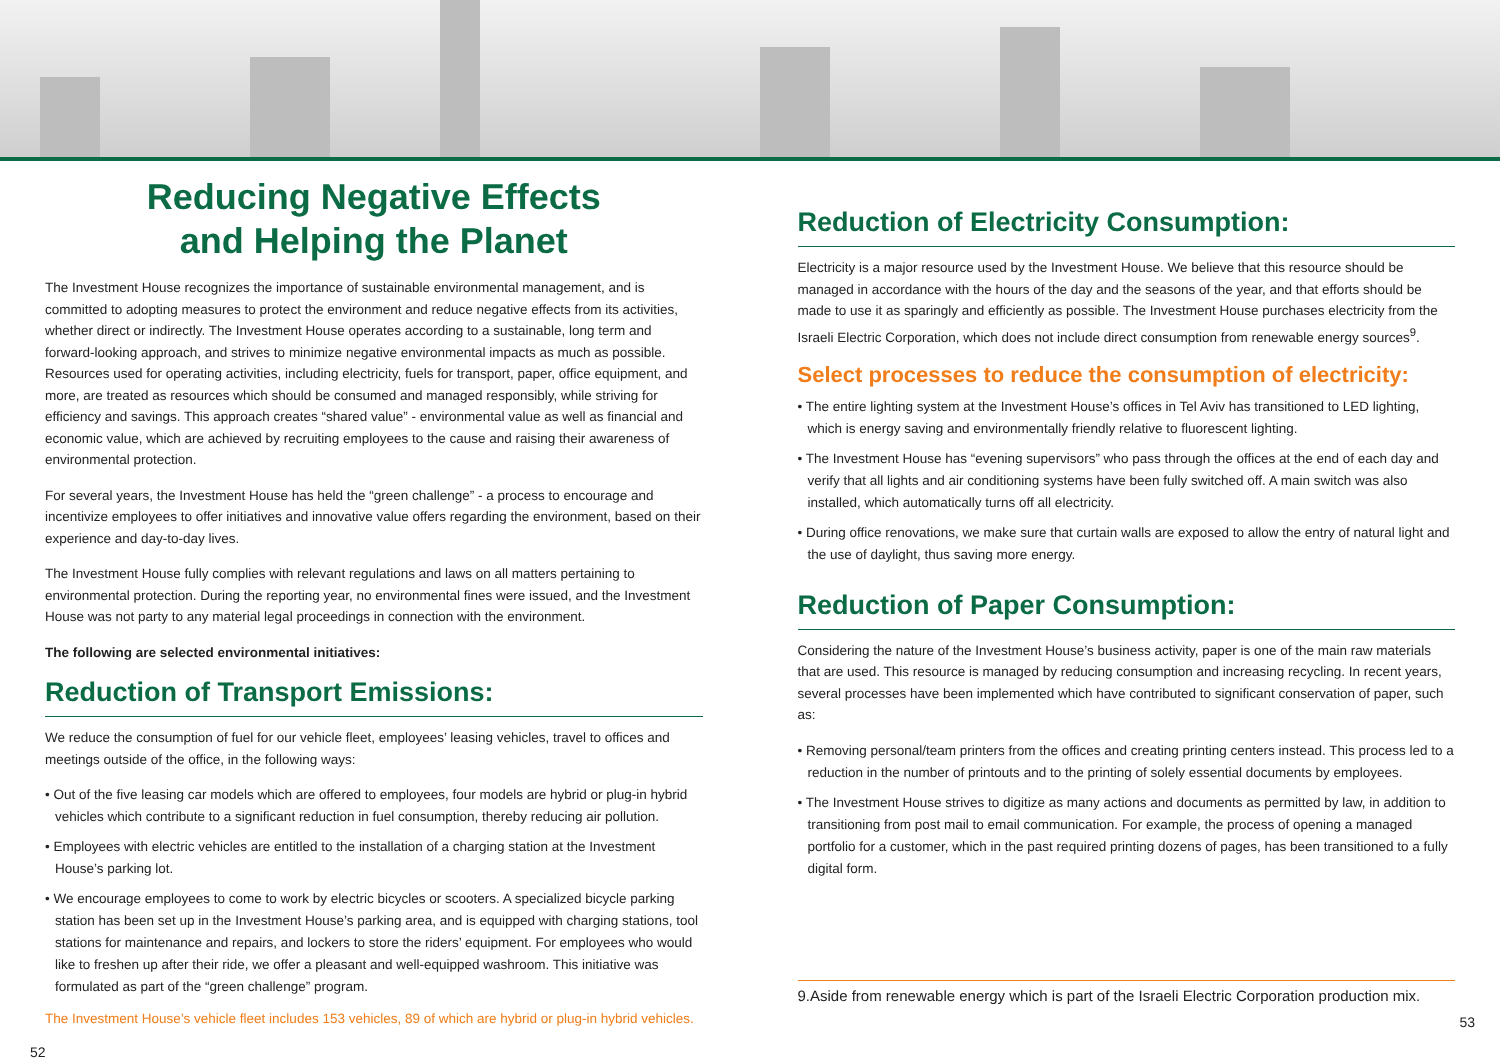Reducing Negative Effects
and Helping the Planet
The Investment House recognizes the importance of sustainable environmental management, and is committed to adopting measures to protect the environment and reduce negative effects from its activities, whether direct or indirectly. The Investment House operates according to a sustainable, long term and forward-looking approach, and strives to minimize negative environmental impacts as much as possible. Resources used for operating activities, including electricity, fuels for transport, paper, office equipment, and more, are treated as resources which should be consumed and managed responsibly, while striving for efficiency and savings. This approach creates “shared value” - environmental value as well as financial and economic value, which are achieved by recruiting employees to the cause and raising their awareness of environmental protection.
For several years, the Investment House has held the “green challenge” - a process to encourage and incentivize employees to offer initiatives and innovative value offers regarding the environment, based on their experience and day-to-day lives.
The Investment House fully complies with relevant regulations and laws on all matters pertaining to environmental protection. During the reporting year, no environmental fines were issued, and the Investment House was not party to any material legal proceedings in connection with the environment.
The following are selected environmental initiatives:
Reduction of Transport Emissions:
We reduce the consumption of fuel for our vehicle fleet, employees’ leasing vehicles, travel to offices and meetings outside of the office, in the following ways:
• Out of the five leasing car models which are offered to employees, four models are hybrid or plug-in hybrid vehicles which contribute to a significant reduction in fuel consumption, thereby reducing air pollution.
• Employees with electric vehicles are entitled to the installation of a charging station at the Investment House’s parking lot.
• We encourage employees to come to work by electric bicycles or scooters. A specialized bicycle parking station has been set up in the Investment House’s parking area, and is equipped with charging stations, tool stations for maintenance and repairs, and lockers to store the riders’ equipment. For employees who would like to freshen up after their ride, we offer a pleasant and well-equipped washroom. This initiative was formulated as part of the “green challenge” program.
The Investment House’s vehicle fleet includes 153 vehicles, 89 of which are hybrid or plug-in hybrid vehicles.
52
Reduction of Electricity Consumption:
Electricity is a major resource used by the Investment House. We believe that this resource should be managed in accordance with the hours of the day and the seasons of the year, and that efforts should be made to use it as sparingly and efficiently as possible. The Investment House purchases electricity from the Israeli Electric Corporation, which does not include direct consumption from renewable energy sources<sup>9</sup>.
Select processes to reduce the consumption of electricity:
• The entire lighting system at the Investment House’s offices in Tel Aviv has transitioned to LED lighting, which is energy saving and environmentally friendly relative to fluorescent lighting.
• The Investment House has “evening supervisors” who pass through the offices at the end of each day and verify that all lights and air conditioning systems have been fully switched off. A main switch was also installed, which automatically turns off all electricity.
• During office renovations, we make sure that curtain walls are exposed to allow the entry of natural light and the use of daylight, thus saving more energy.
Reduction of Paper Consumption:
Considering the nature of the Investment House’s business activity, paper is one of the main raw materials that are used. This resource is managed by reducing consumption and increasing recycling. In recent years, several processes have been implemented which have contributed to significant conservation of paper, such as:
• Removing personal/team printers from the offices and creating printing centers instead. This process led to a reduction in the number of printouts and to the printing of solely essential documents by employees.
• The Investment House strives to digitize as many actions and documents as permitted by law, in addition to transitioning from post mail to email communication. For example, the process of opening a managed portfolio for a customer, which in the past required printing dozens of pages, has been transitioned to a fully digital form.
9.Aside from renewable energy which is part of the Israeli Electric Corporation production mix.
53